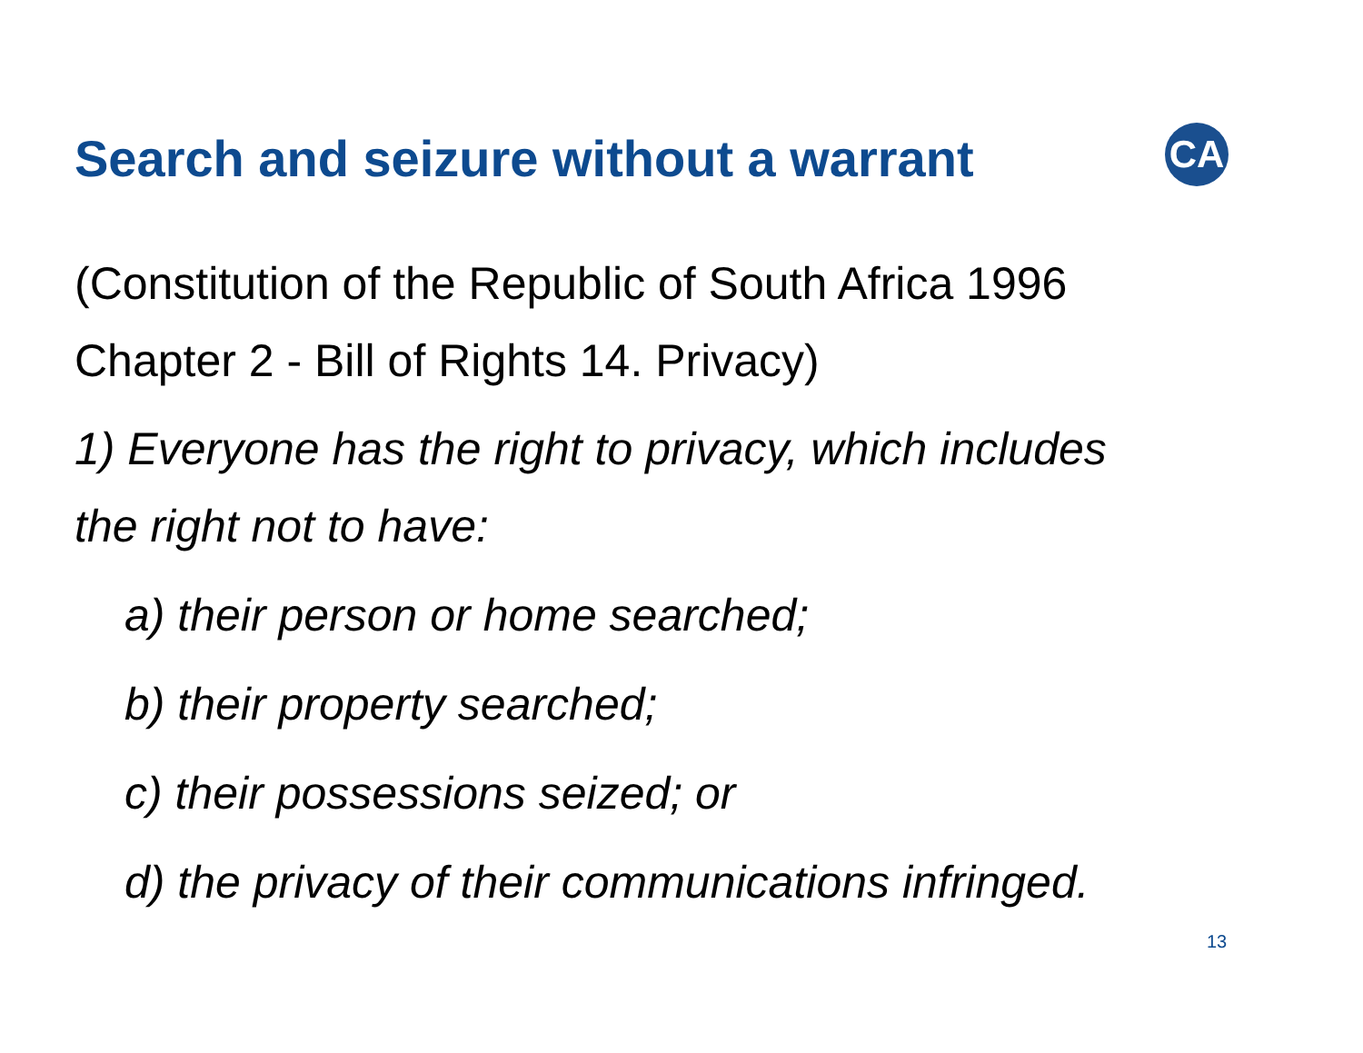CA
Search and seizure without a warrant
(Constitution of the Republic of South Africa 1996
Chapter 2 - Bill of Rights 14. Privacy)
1) Everyone has the right to privacy, which includes
the right not to have:
a) their person or home searched;
b) their property searched;
c) their possessions seized; or
d) the privacy of their communications infringed.
13